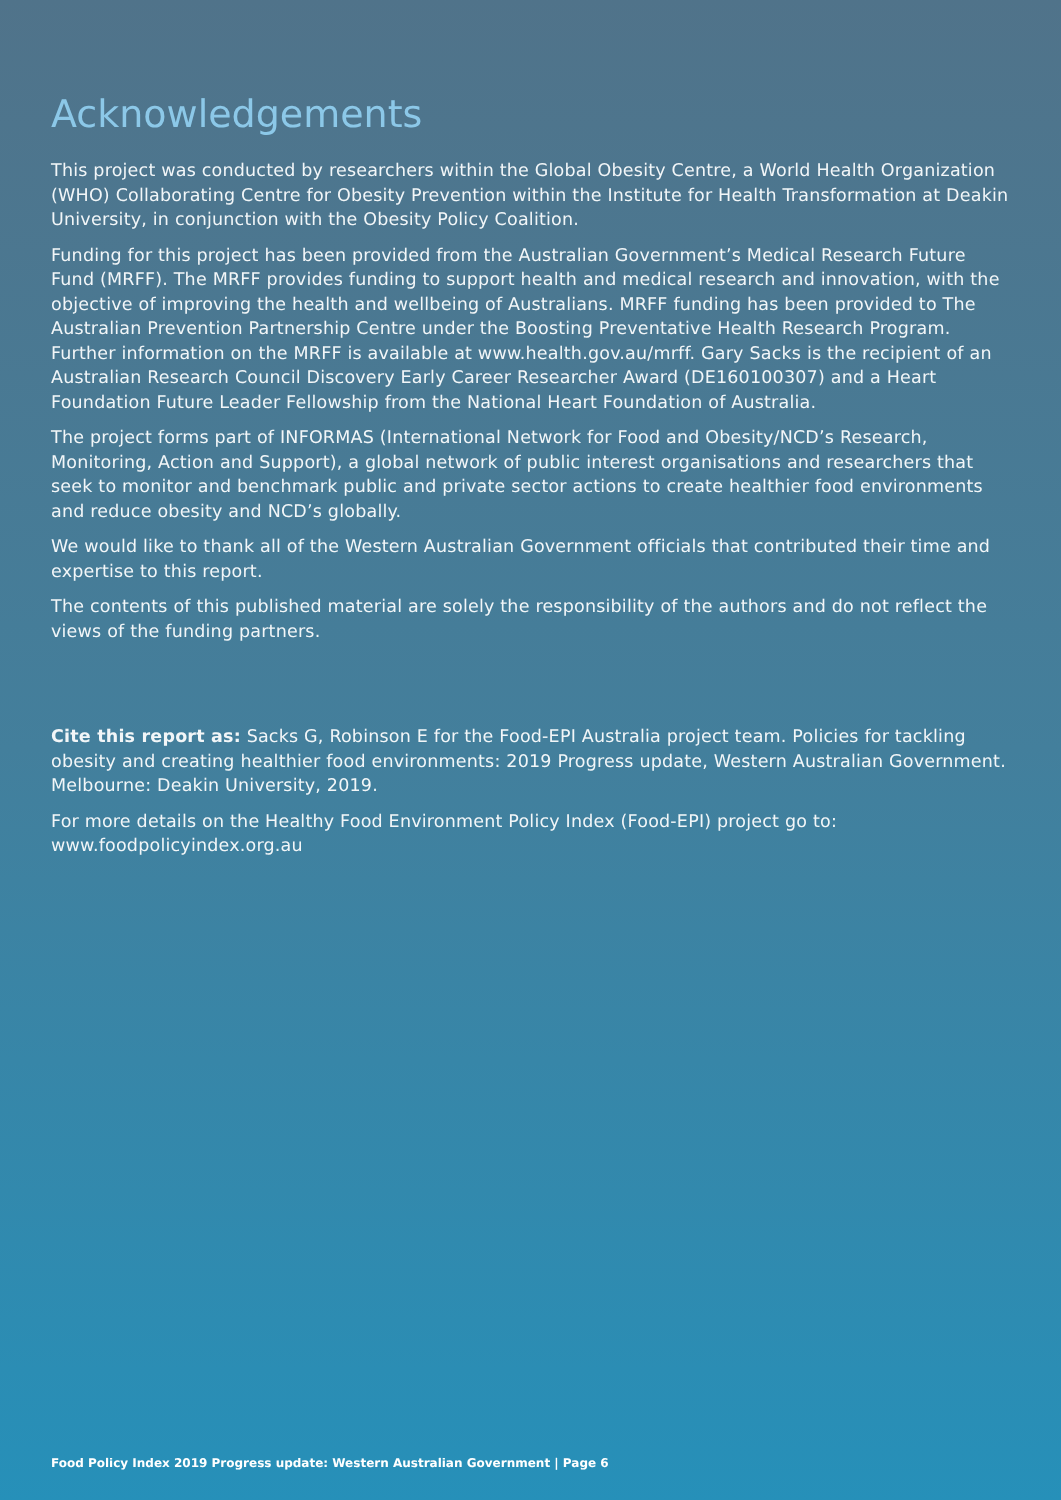Acknowledgements
This project was conducted by researchers within the Global Obesity Centre, a World Health Organization (WHO) Collaborating Centre for Obesity Prevention within the Institute for Health Transformation at Deakin University, in conjunction with the Obesity Policy Coalition.
Funding for this project has been provided from the Australian Government’s Medical Research Future Fund (MRFF). The MRFF provides funding to support health and medical research and innovation, with the objective of improving the health and wellbeing of Australians. MRFF funding has been provided to The Australian Prevention Partnership Centre under the Boosting Preventative Health Research Program. Further information on the MRFF is available at www.health.gov.au/mrff. Gary Sacks is the recipient of an Australian Research Council Discovery Early Career Researcher Award (DE160100307) and a Heart Foundation Future Leader Fellowship from the National Heart Foundation of Australia.
The project forms part of INFORMAS (International Network for Food and Obesity/NCD’s Research, Monitoring, Action and Support), a global network of public interest organisations and researchers that seek to monitor and benchmark public and private sector actions to create healthier food environments and reduce obesity and NCD’s globally.
We would like to thank all of the Western Australian Government officials that contributed their time and expertise to this report.
The contents of this published material are solely the responsibility of the authors and do not reflect the views of the funding partners.
Cite this report as: Sacks G, Robinson E for the Food-EPI Australia project team. Policies for tackling obesity and creating healthier food environments: 2019 Progress update, Western Australian Government. Melbourne: Deakin University, 2019.
For more details on the Healthy Food Environment Policy Index (Food-EPI) project go to:
www.foodpolicyindex.org.au
Food Policy Index 2019 Progress update: Western Australian Government | Page 6